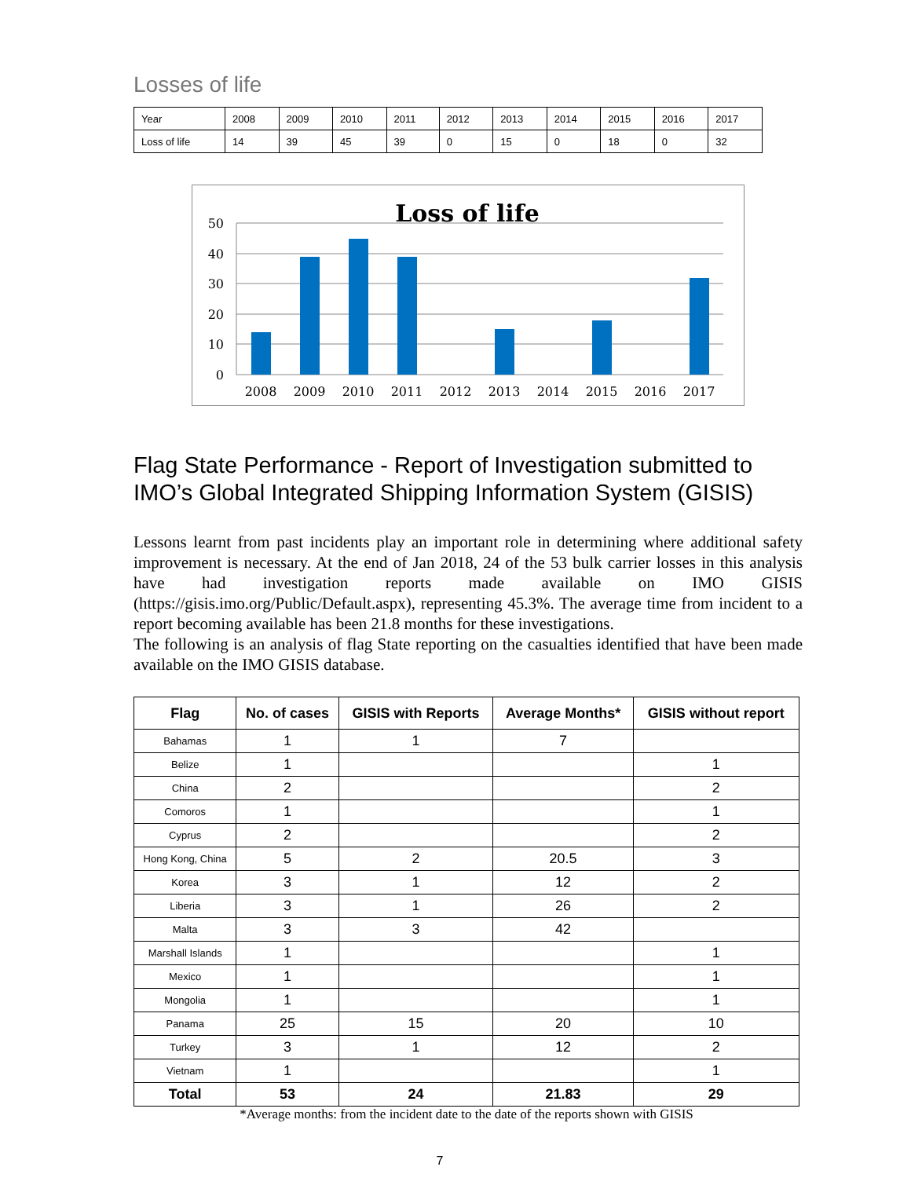Losses of life
| Year | 2008 | 2009 | 2010 | 2011 | 2012 | 2013 | 2014 | 2015 | 2016 | 2017 |
| Loss of life | 14 | 39 | 45 | 39 | 0 | 15 | 0 | 18 | 0 | 32 |
Loss of life
50
40
30
20
10
0
2008
2009
2010
2011
2012
2013
2014
2015
2016
2017
Flag State Performance - Report of Investigation submitted to IMO’s Global Integrated Shipping Information System (GISIS)
Lessons learnt from past incidents play an important role in determining where additional safety improvement is necessary. At the end of Jan 2018, 24 of the 53 bulk carrier losses in this analysis have had investigation reports made available on IMO GISIS (https://gisis.imo.org/Public/Default.aspx), representing 45.3%. The average time from incident to a report becoming available has been 21.8 months for these investigations.
The following is an analysis of flag State reporting on the casualties identified that have been made available on the IMO GISIS database.
| Flag | No. of cases | GISIS with Reports | Average Months* | GISIS without report |
| --- | --- | --- | --- | --- |
| Bahamas | 1 | 1 | 7 | |
| Belize | 1 | | | 1 |
| China | 2 | | | 2 |
| Comoros | 1 | | | 1 |
| Cyprus | 2 | | | 2 |
| Hong Kong, China | 5 | 2 | 20.5 | 3 |
| Korea | 3 | 1 | 12 | 2 |
| Liberia | 3 | 1 | 26 | 2 |
| Malta | 3 | 3 | 42 | |
| Marshall Islands | 1 | | | 1 |
| Mexico | 1 | | | 1 |
| Mongolia | 1 | | | 1 |
| Panama | 25 | 15 | 20 | 10 |
| Turkey | 3 | 1 | 12 | 2 |
| Vietnam | 1 | | | 1 |
| Total | 53 | 24 | 21.83 | 29 |
*Average months: from the incident date to the date of the reports shown with GISIS
7